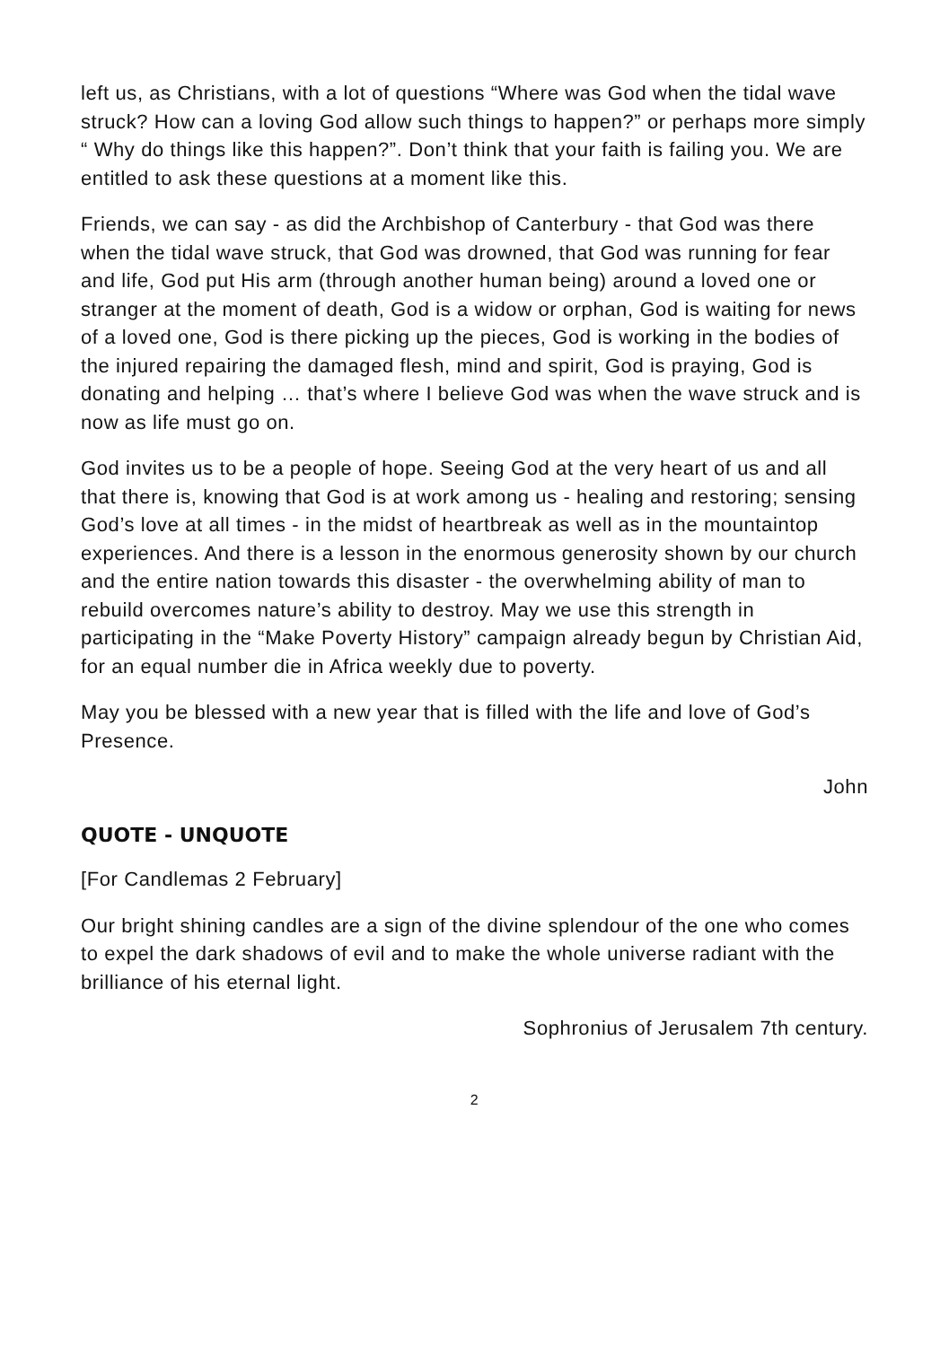left us, as Christians, with a lot of questions “Where was God when the tidal wave struck? How can a loving God allow such things to happen?” or perhaps more simply “ Why do things like this happen?”. Don’t think that your faith is failing you. We are entitled to ask these questions at a moment like this.
Friends, we can say - as did the Archbishop of Canterbury - that God was there when the tidal wave struck, that God was drowned, that God was running for fear and life, God put His arm (through another human being) around a loved one or stranger at the moment of death, God is a widow or orphan, God is waiting for news of a loved one, God is there picking up the pieces, God is working in the bodies of the injured repairing the damaged flesh, mind and spirit, God is praying, God is donating and helping … that’s where I believe God was when the wave struck and is now as life must go on.
God invites us to be a people of hope. Seeing God at the very heart of us and all that there is, knowing that God is at work among us - healing and restoring; sensing God’s love at all times - in the midst of heartbreak as well as in the mountaintop experiences. And there is a lesson in the enormous generosity shown by our church and the entire nation towards this disaster - the overwhelming ability of man to rebuild overcomes nature’s ability to destroy. May we use this strength in participating in the “Make Poverty History” campaign already begun by Christian Aid, for an equal number die in Africa weekly due to poverty.
May you be blessed with a new year that is filled with the life and love of God’s Presence.
John
QUOTE - UNQUOTE
[For Candlemas 2 February]
Our bright shining candles are a sign of the divine splendour of the one who comes to expel the dark shadows of evil and to make the whole universe radiant with the brilliance of his eternal light.
Sophronius of Jerusalem 7th century.
2